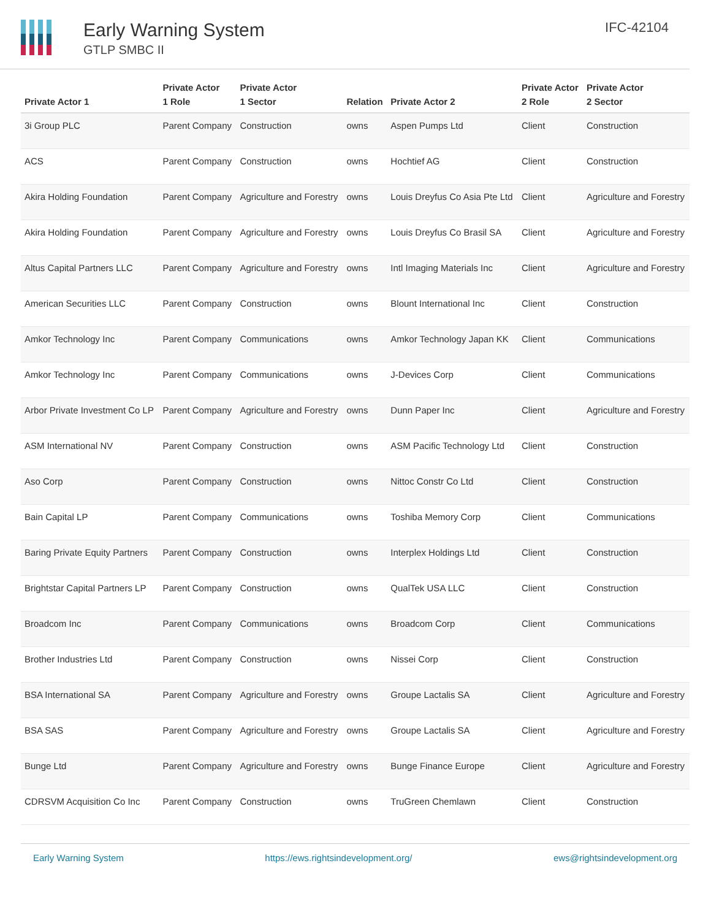Early Warning System
GTLP SMBC II
IFC-42104
| Private Actor 1 | Private Actor 1 Role | Private Actor 1 Sector | Relation | Private Actor 2 | Private Actor 2 Role | Private Actor 2 Sector |
| --- | --- | --- | --- | --- | --- | --- |
| 3i Group PLC | Parent Company | Construction | owns | Aspen Pumps Ltd | Client | Construction |
| ACS | Parent Company | Construction | owns | Hochtief AG | Client | Construction |
| Akira Holding Foundation | Parent Company | Agriculture and Forestry | owns | Louis Dreyfus Co Asia Pte Ltd | Client | Agriculture and Forestry |
| Akira Holding Foundation | Parent Company | Agriculture and Forestry | owns | Louis Dreyfus Co Brasil SA | Client | Agriculture and Forestry |
| Altus Capital Partners LLC | Parent Company | Agriculture and Forestry | owns | Intl Imaging Materials Inc | Client | Agriculture and Forestry |
| American Securities LLC | Parent Company | Construction | owns | Blount International Inc | Client | Construction |
| Amkor Technology Inc | Parent Company | Communications | owns | Amkor Technology Japan KK | Client | Communications |
| Amkor Technology Inc | Parent Company | Communications | owns | J-Devices Corp | Client | Communications |
| Arbor Private Investment Co LP | Parent Company | Agriculture and Forestry | owns | Dunn Paper Inc | Client | Agriculture and Forestry |
| ASM International NV | Parent Company | Construction | owns | ASM Pacific Technology Ltd | Client | Construction |
| Aso Corp | Parent Company | Construction | owns | Nittoc Constr Co Ltd | Client | Construction |
| Bain Capital LP | Parent Company | Communications | owns | Toshiba Memory Corp | Client | Communications |
| Baring Private Equity Partners | Parent Company | Construction | owns | Interplex Holdings Ltd | Client | Construction |
| Brightstar Capital Partners LP | Parent Company | Construction | owns | QualTek USA LLC | Client | Construction |
| Broadcom Inc | Parent Company | Communications | owns | Broadcom Corp | Client | Communications |
| Brother Industries Ltd | Parent Company | Construction | owns | Nissei Corp | Client | Construction |
| BSA International SA | Parent Company | Agriculture and Forestry | owns | Groupe Lactalis SA | Client | Agriculture and Forestry |
| BSA SAS | Parent Company | Agriculture and Forestry | owns | Groupe Lactalis SA | Client | Agriculture and Forestry |
| Bunge Ltd | Parent Company | Agriculture and Forestry | owns | Bunge Finance Europe | Client | Agriculture and Forestry |
| CDRSVM Acquisition Co Inc | Parent Company | Construction | owns | TruGreen Chemlawn | Client | Construction |
Early Warning System https://ews.rightsindevelopment.org/ ews@rightsindevelopment.org